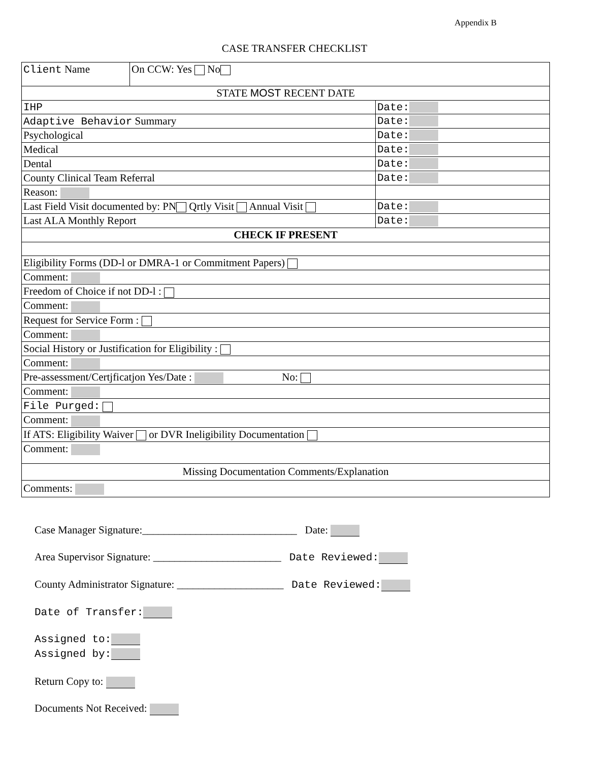Appendix B
CASE TRANSFER CHECKLIST
| Client Name | On CCW: Yes No | |
| STATE MOST RECENT DATE | | |
| IHP | | Date: |
| Adaptive Behavior Summary | | Date: |
| Psychological | | Date: |
| Medical | | Date: |
| Dental | | Date: |
| County Clinical Team Referral | | Date: |
| Reason: | | |
| Last Field Visit documented by: PN Qrtly Visit Annual Visit | | Date: |
| Last ALA Monthly Report | | Date: |
| CHECK IF PRESENT | | |
| Eligibility Forms (DD-l or DMRA-1 or Commitment Papers) | | |
| Comment: | | |
| Freedom of Choice if not DD-l : | | |
| Comment: | | |
| Request for Service Form : | | |
| Comment: | | |
| Social History or Justification for Eligibility : | | |
| Comment: | | |
| Pre-assessment/Certjficatjon Yes/Date : No: | | |
| Comment: | | |
| File Purged: | | |
| Comment: | | |
| If ATS: Eligibility Waiver or DVR Ineligibility Documentation | | |
| Comment: | | |
| Missing Documentation Comments/Explanation | | |
| Comments: | | |
Case Manager Signature:_____________________________ Date:
Area Supervisor Signature: ________________________ Date Reviewed:
County Administrator Signature: ____________________ Date Reviewed:
Date of Transfer:
Assigned to:
Assigned by:
Return Copy to:
Documents Not Received: